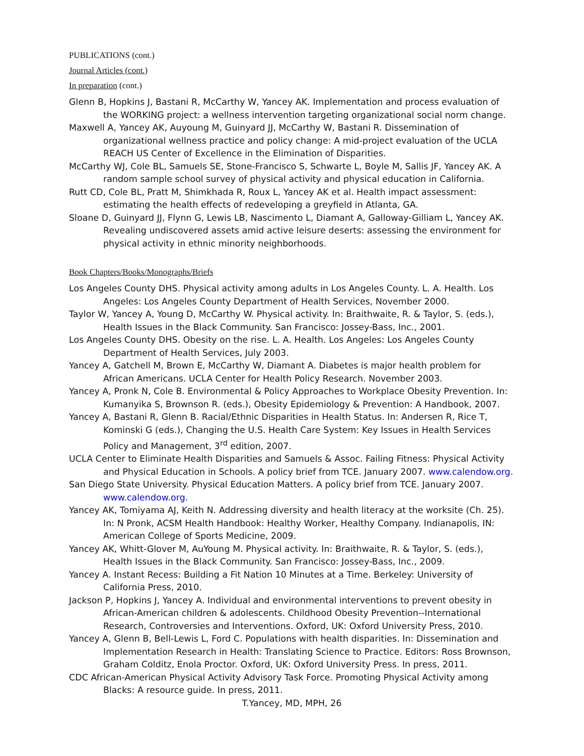PUBLICATIONS (cont.)
Journal Articles (cont.)
In preparation (cont.)
Glenn B, Hopkins J, Bastani R, McCarthy W, Yancey AK. Implementation and process evaluation of the WORKING project: a wellness intervention targeting organizational social norm change.
Maxwell A, Yancey AK, Auyoung M, Guinyard JJ, McCarthy W, Bastani R. Dissemination of organizational wellness practice and policy change: A mid-project evaluation of the UCLA REACH US Center of Excellence in the Elimination of Disparities.
McCarthy WJ, Cole BL, Samuels SE, Stone-Francisco S, Schwarte L, Boyle M, Sallis JF, Yancey AK. A random sample school survey of physical activity and physical education in California.
Rutt CD, Cole BL, Pratt M, Shimkhada R, Roux L, Yancey AK et al. Health impact assessment: estimating the health effects of redeveloping a greyfield in Atlanta, GA.
Sloane D, Guinyard JJ, Flynn G, Lewis LB, Nascimento L, Diamant A, Galloway-Gilliam L, Yancey AK. Revealing undiscovered assets amid active leisure deserts: assessing the environment for physical activity in ethnic minority neighborhoods.
Book Chapters/Books/Monographs/Briefs
Los Angeles County DHS. Physical activity among adults in Los Angeles County. L. A. Health. Los Angeles: Los Angeles County Department of Health Services, November 2000.
Taylor W, Yancey A, Young D, McCarthy W. Physical activity. In: Braithwaite, R. & Taylor, S. (eds.), Health Issues in the Black Community. San Francisco: Jossey-Bass, Inc., 2001.
Los Angeles County DHS. Obesity on the rise. L. A. Health. Los Angeles: Los Angeles County Department of Health Services, July 2003.
Yancey A, Gatchell M, Brown E, McCarthy W, Diamant A. Diabetes is major health problem for African Americans. UCLA Center for Health Policy Research. November 2003.
Yancey A, Pronk N, Cole B. Environmental & Policy Approaches to Workplace Obesity Prevention. In: Kumanyika S, Brownson R. (eds.), Obesity Epidemiology & Prevention: A Handbook, 2007.
Yancey A, Bastani R, Glenn B. Racial/Ethnic Disparities in Health Status. In: Andersen R, Rice T, Kominski G (eds.), Changing the U.S. Health Care System: Key Issues in Health Services Policy and Management, 3<sup>rd</sup> edition, 2007.
UCLA Center to Eliminate Health Disparities and Samuels & Assoc. Failing Fitness: Physical Activity and Physical Education in Schools. A policy brief from TCE. January 2007. www.calendow.org.
San Diego State University. Physical Education Matters. A policy brief from TCE. January 2007. www.calendow.org.
Yancey AK, Tomiyama AJ, Keith N. Addressing diversity and health literacy at the worksite (Ch. 25). In: N Pronk, ACSM Health Handbook: Healthy Worker, Healthy Company. Indianapolis, IN: American College of Sports Medicine, 2009.
Yancey AK, Whitt-Glover M, AuYoung M. Physical activity. In: Braithwaite, R. & Taylor, S. (eds.), Health Issues in the Black Community. San Francisco: Jossey-Bass, Inc., 2009.
Yancey A. Instant Recess: Building a Fit Nation 10 Minutes at a Time. Berkeley: University of California Press, 2010.
Jackson P, Hopkins J, Yancey A. Individual and environmental interventions to prevent obesity in African-American children & adolescents. Childhood Obesity Prevention--International Research, Controversies and Interventions. Oxford, UK: Oxford University Press, 2010.
Yancey A, Glenn B, Bell-Lewis L, Ford C. Populations with health disparities. In: Dissemination and Implementation Research in Health: Translating Science to Practice. Editors: Ross Brownson, Graham Colditz, Enola Proctor. Oxford, UK: Oxford University Press. In press, 2011.
CDC African-American Physical Activity Advisory Task Force. Promoting Physical Activity among Blacks: A resource guide. In press, 2011.
T.Yancey, MD, MPH, 26